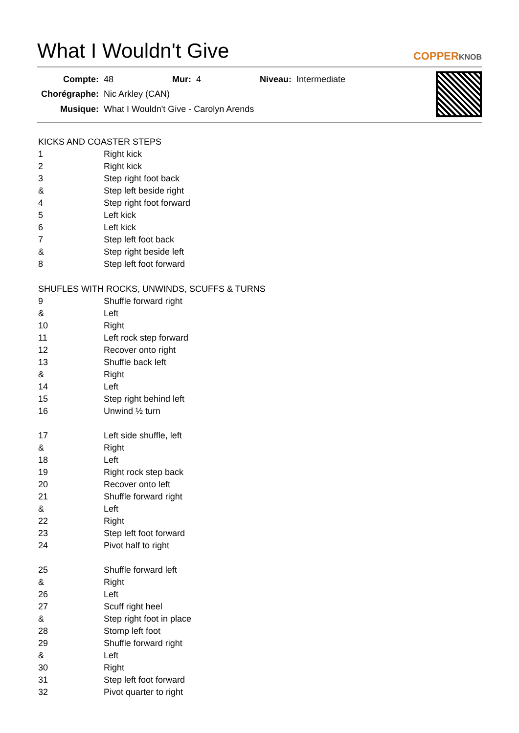What I Wouldn't Give
COPPERKNOB
| Compte: | 48 | Mur: | 4 | Niveau: | Intermediate |
| Chorégraphe: | Nic Arkley (CAN) | | | | |
| Musique: | What I Wouldn't Give - Carolyn Arends | | | | |
KICKS AND COASTER STEPS
| 1 | Right kick |
| 2 | Right kick |
| 3 | Step right foot back |
| & | Step left beside right |
| 4 | Step right foot forward |
| 5 | Left kick |
| 6 | Left kick |
| 7 | Step left foot back |
| & | Step right beside left |
| 8 | Step left foot forward |
SHUFLES WITH ROCKS, UNWINDS, SCUFFS & TURNS
| 9 | Shuffle forward right |
| & | Left |
| 10 | Right |
| 11 | Left rock step forward |
| 12 | Recover onto right |
| 13 | Shuffle back left |
| & | Right |
| 14 | Left |
| 15 | Step right behind left |
| 16 | Unwind ½ turn |
| 17 | Left side shuffle, left |
| & | Right |
| 18 | Left |
| 19 | Right rock step back |
| 20 | Recover onto left |
| 21 | Shuffle forward right |
| & | Left |
| 22 | Right |
| 23 | Step left foot forward |
| 24 | Pivot half to right |
| 25 | Shuffle forward left |
| & | Right |
| 26 | Left |
| 27 | Scuff right heel |
| & | Step right foot in place |
| 28 | Stomp left foot |
| 29 | Shuffle forward right |
| & | Left |
| 30 | Right |
| 31 | Step left foot forward |
| 32 | Pivot quarter to right |